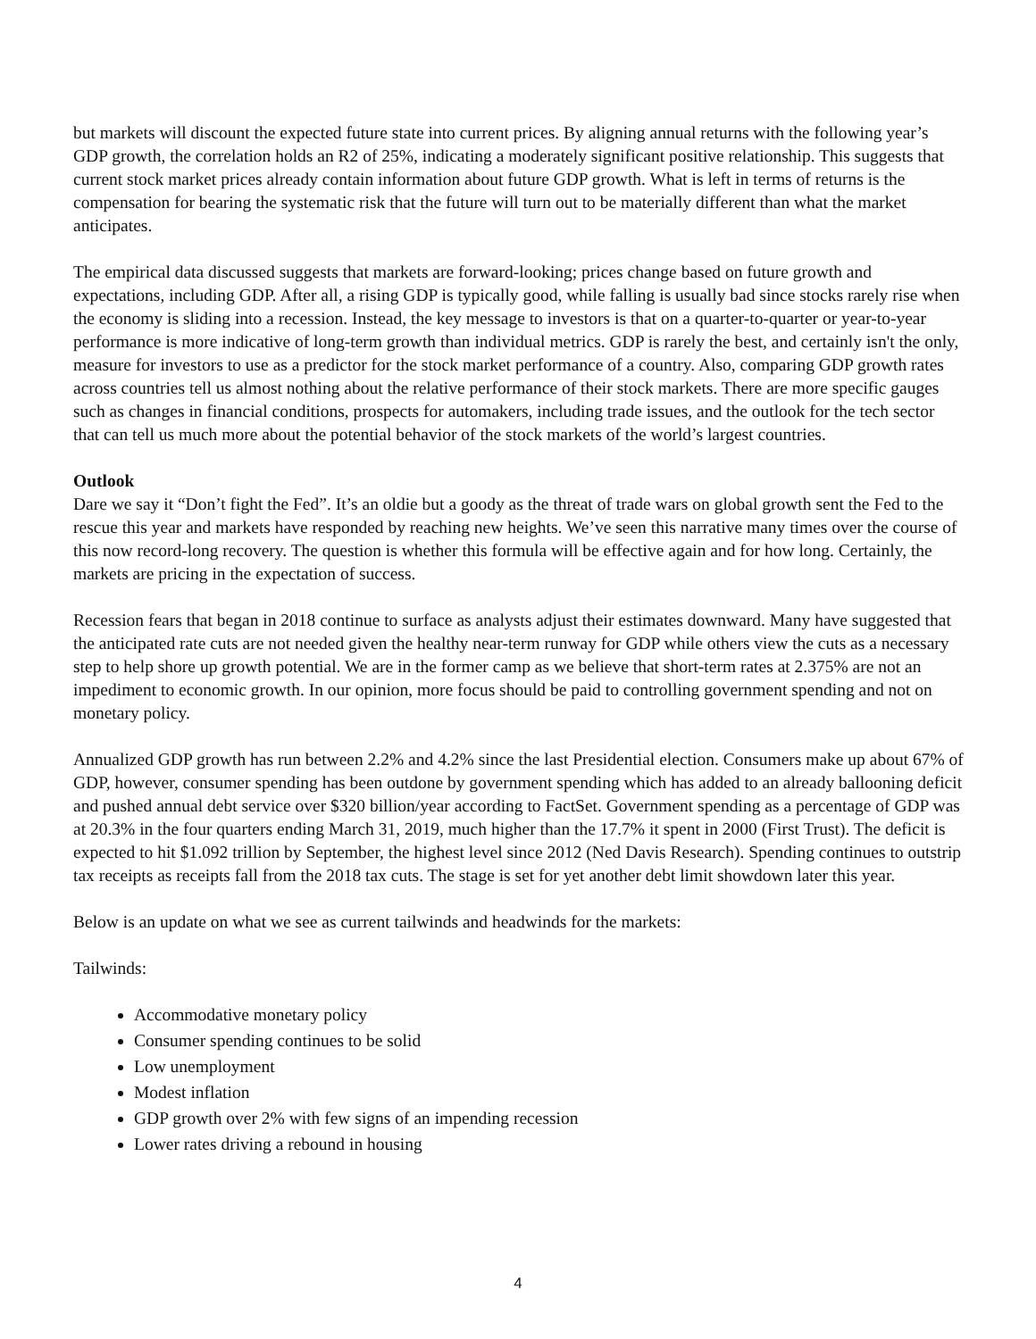but markets will discount the expected future state into current prices. By aligning annual returns with the following year’s GDP growth, the correlation holds an R2 of 25%, indicating a moderately significant positive relationship. This suggests that current stock market prices already contain information about future GDP growth. What is left in terms of returns is the compensation for bearing the systematic risk that the future will turn out to be materially different than what the market anticipates.
The empirical data discussed suggests that markets are forward-looking; prices change based on future growth and expectations, including GDP. After all, a rising GDP is typically good, while falling is usually bad since stocks rarely rise when the economy is sliding into a recession. Instead, the key message to investors is that on a quarter-to-quarter or year-to-year performance is more indicative of long-term growth than individual metrics. GDP is rarely the best, and certainly isn't the only, measure for investors to use as a predictor for the stock market performance of a country. Also, comparing GDP growth rates across countries tell us almost nothing about the relative performance of their stock markets. There are more specific gauges such as changes in financial conditions, prospects for automakers, including trade issues, and the outlook for the tech sector that can tell us much more about the potential behavior of the stock markets of the world’s largest countries.
Outlook
Dare we say it “Don’t fight the Fed”. It’s an oldie but a goody as the threat of trade wars on global growth sent the Fed to the rescue this year and markets have responded by reaching new heights. We’ve seen this narrative many times over the course of this now record-long recovery. The question is whether this formula will be effective again and for how long. Certainly, the markets are pricing in the expectation of success.
Recession fears that began in 2018 continue to surface as analysts adjust their estimates downward. Many have suggested that the anticipated rate cuts are not needed given the healthy near-term runway for GDP while others view the cuts as a necessary step to help shore up growth potential. We are in the former camp as we believe that short-term rates at 2.375% are not an impediment to economic growth. In our opinion, more focus should be paid to controlling government spending and not on monetary policy.
Annualized GDP growth has run between 2.2% and 4.2% since the last Presidential election. Consumers make up about 67% of GDP, however, consumer spending has been outdone by government spending which has added to an already ballooning deficit and pushed annual debt service over $320 billion/year according to FactSet. Government spending as a percentage of GDP was at 20.3% in the four quarters ending March 31, 2019, much higher than the 17.7% it spent in 2000 (First Trust). The deficit is expected to hit $1.092 trillion by September, the highest level since 2012 (Ned Davis Research). Spending continues to outstrip tax receipts as receipts fall from the 2018 tax cuts. The stage is set for yet another debt limit showdown later this year.
Below is an update on what we see as current tailwinds and headwinds for the markets:
Tailwinds:
Accommodative monetary policy
Consumer spending continues to be solid
Low unemployment
Modest inflation
GDP growth over 2% with few signs of an impending recession
Lower rates driving a rebound in housing
4